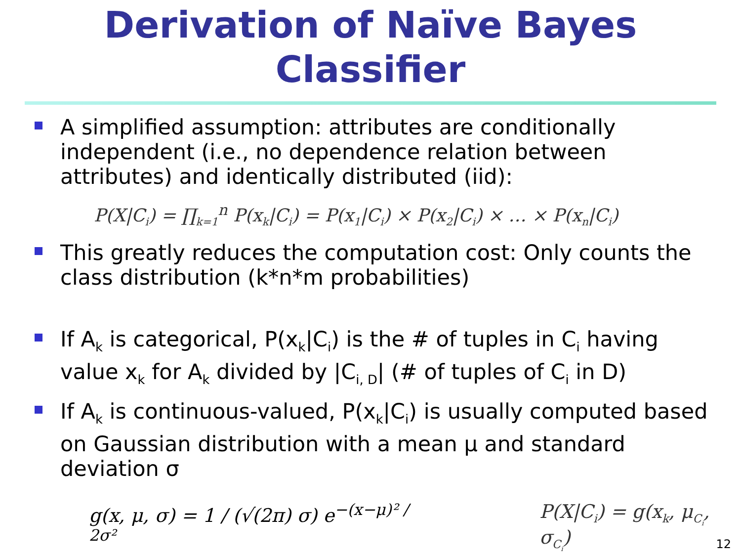Derivation of Naïve Bayes
Classifier
A simplified assumption: attributes are conditionally independent (i.e., no dependence relation between attributes) and identically distributed (iid):
P(X|C<sub>i</sub>) = ∏<sub>k=1</sub><sup>n</sup> P(x<sub>k</sub>|C<sub>i</sub>) = P(x<sub>1</sub>|C<sub>i</sub>) × P(x<sub>2</sub>|C<sub>i</sub>) × … × P(x<sub>n</sub>|C<sub>i</sub>)
This greatly reduces the computation cost: Only counts the class distribution (k*n*m probabilities)
If A<sub>k</sub> is categorical, P(x<sub>k</sub>|C<sub>i</sub>) is the # of tuples in C<sub>i</sub> having value x<sub>k</sub> for A<sub>k</sub> divided by |C<sub>i, D</sub>| (# of tuples of C<sub>i</sub> in D)
If A<sub>k</sub> is continuous-valued, P(x<sub>k</sub>|C<sub>i</sub>) is usually computed based on Gaussian distribution with a mean μ and standard deviation σ
g(x, μ, σ) = 1 / (√(2π) σ) e<sup>−(x−μ)² / 2σ²</sup>
P(X|C<sub>i</sub>) = g(x<sub>k</sub>, μ<sub>C<sub>i</sub></sub>, σ<sub>C<sub>i</sub></sub>)
12